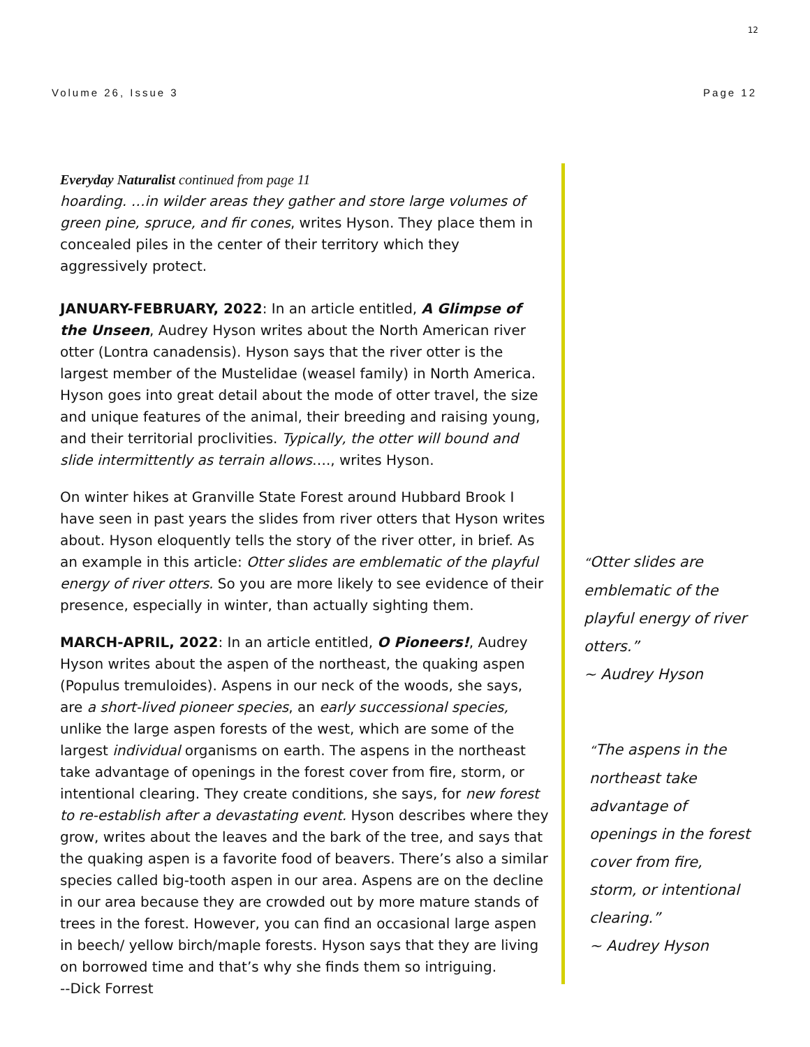12
Volume 26, Issue 3 Page 12
Everyday Naturalist continued from page 11
hoarding. …in wilder areas they gather and store large volumes of green pine, spruce, and fir cones, writes Hyson. They place them in concealed piles in the center of their territory which they aggressively protect.
JANUARY-FEBRUARY, 2022: In an article entitled, A Glimpse of the Unseen, Audrey Hyson writes about the North American river otter (Lontra canadensis). Hyson says that the river otter is the largest member of the Mustelidae (weasel family) in North America. Hyson goes into great detail about the mode of otter travel, the size and unique features of the animal, their breeding and raising young, and their territorial proclivities. Typically, the otter will bound and slide intermittently as terrain allows…., writes Hyson.
On winter hikes at Granville State Forest around Hubbard Brook I have seen in past years the slides from river otters that Hyson writes about. Hyson eloquently tells the story of the river otter, in brief. As an example in this article: Otter slides are emblematic of the playful energy of river otters. So you are more likely to see evidence of their presence, especially in winter, than actually sighting them.
MARCH-APRIL, 2022: In an article entitled, O Pioneers!, Audrey Hyson writes about the aspen of the northeast, the quaking aspen (Populus tremuloides). Aspens in our neck of the woods, she says, are a short-lived pioneer species, an early successional species, unlike the large aspen forests of the west, which are some of the largest individual organisms on earth. The aspens in the northeast take advantage of openings in the forest cover from fire, storm, or intentional clearing. They create conditions, she says, for new forest to re-establish after a devastating event. Hyson describes where they grow, writes about the leaves and the bark of the tree, and says that the quaking aspen is a favorite food of beavers. There’s also a similar species called big-tooth aspen in our area. Aspens are on the decline in our area because they are crowded out by more mature stands of trees in the forest. However, you can find an occasional large aspen in beech/ yellow birch/maple forests. Hyson says that they are living on borrowed time and that’s why she finds them so intriguing.
--Dick Forrest
“Otter slides are emblematic of the playful energy of river otters.”
~ Audrey Hyson
“The aspens in the northeast take advantage of openings in the forest cover from fire, storm, or intentional clearing.”
~ Audrey Hyson